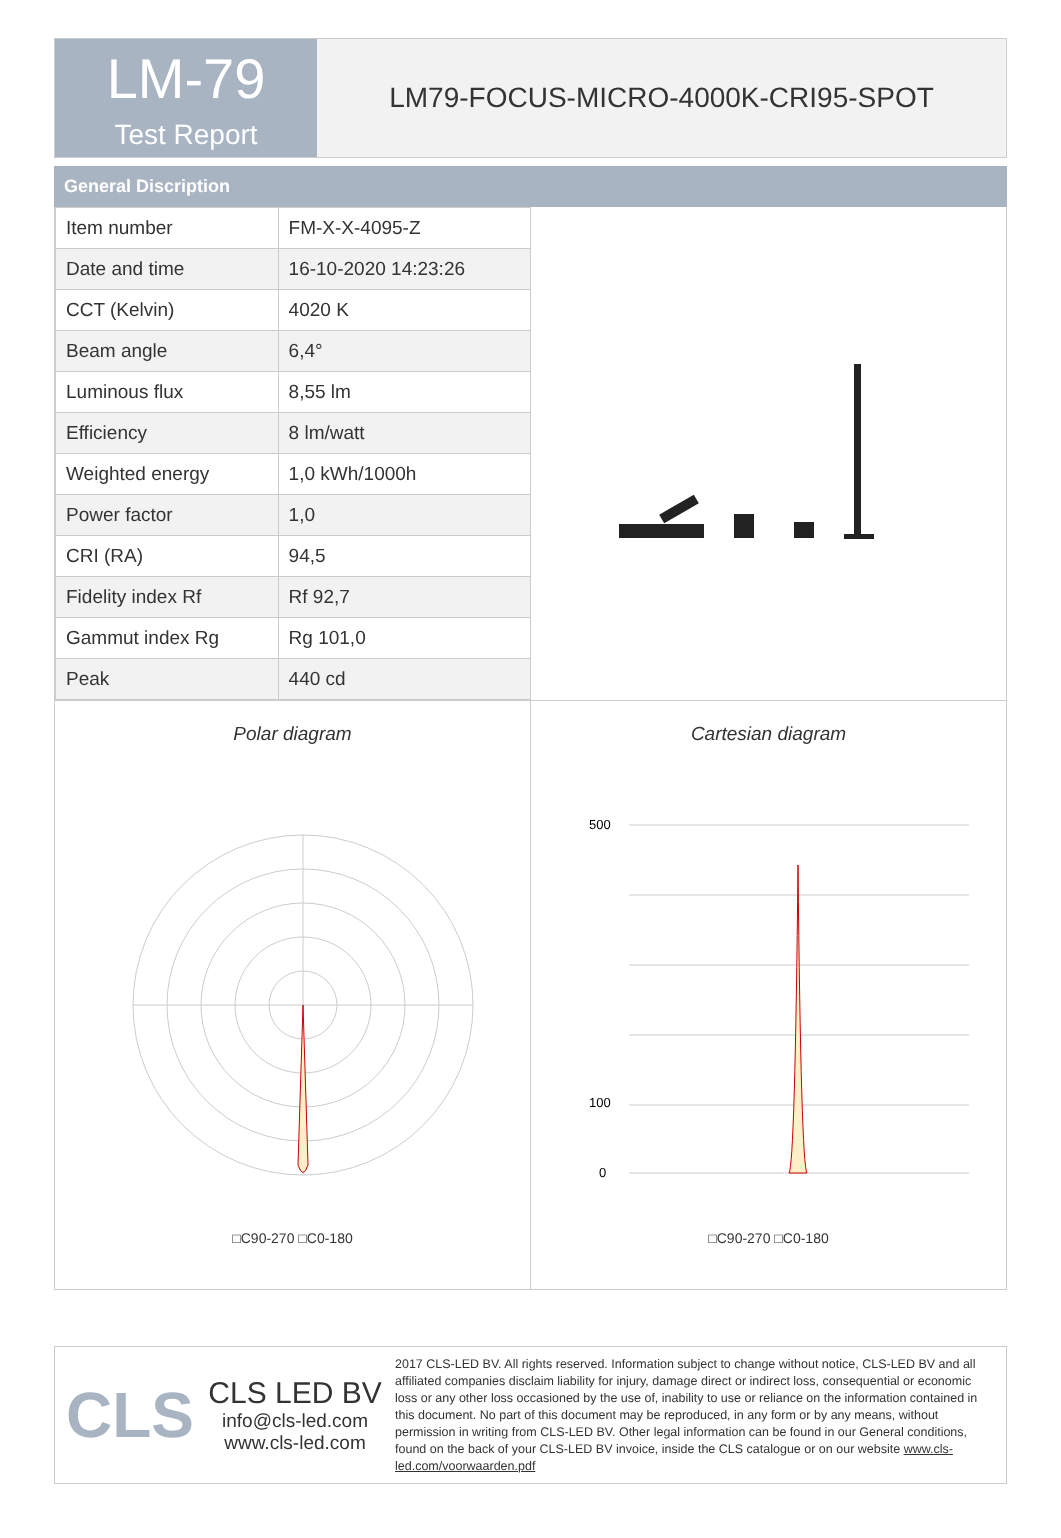LM-79
Test Report
LM79-FOCUS-MICRO-4000K-CRI95-SPOT
General Discription
| Item number | FM-X-X-4095-Z |
| Date and time | 16-10-2020 14:23:26 |
| CCT (Kelvin) | 4020 K |
| Beam angle | 6,4° |
| Luminous flux | 8,55 lm |
| Efficiency | 8 lm/watt |
| Weighted energy | 1,0 kWh/1000h |
| Power factor | 1,0 |
| CRI (RA) | 94,5 |
| Fidelity index Rf | Rf 92,7 |
| Gammut index Rg | Rg 101,0 |
| Peak | 440 cd |
Polar diagram
□C90-270 □C0-180
Cartesian diagram
500
100
0
□C90-270 □C0-180
CLS
CLS LED BV
info@cls-led.com
www.cls-led.com
2017 CLS-LED BV. All rights reserved. Information subject to change without notice, CLS-LED BV and all affiliated companies disclaim liability for injury, damage direct or indirect loss, consequential or economic loss or any other loss occasioned by the use of, inability to use or reliance on the information contained in this document. No part of this document may be reproduced, in any form or by any means, without permission in writing from CLS-LED BV. Other legal information can be found in our General conditions, found on the back of your CLS-LED BV invoice, inside the CLS catalogue or on our website www.cls-led.com/voorwaarden.pdf